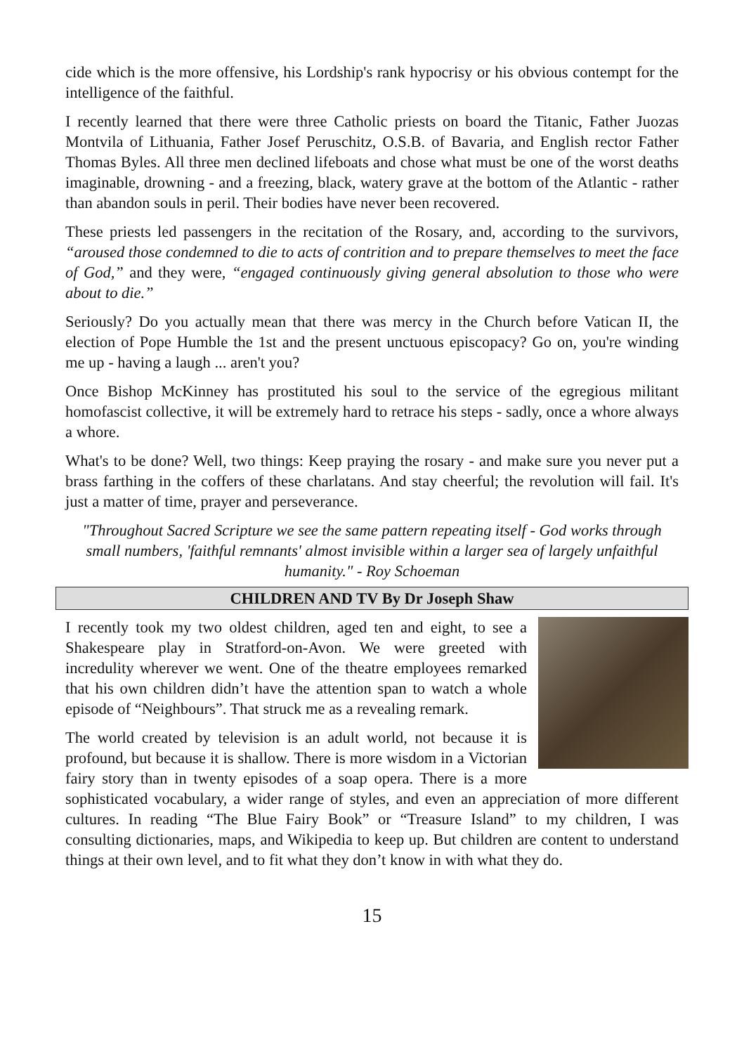cide which is the more offensive, his Lordship's rank hypocrisy or his obvious contempt for the intelligence of the faithful.
I recently learned that there were three Catholic priests on board the Titanic, Father Juozas Montvila of Lithuania, Father Josef Peruschitz, O.S.B. of Bavaria, and English rector Father Thomas Byles. All three men declined lifeboats and chose what must be one of the worst deaths imaginable, drowning - and a freezing, black, watery grave at the bottom of the Atlantic - rather than abandon souls in peril. Their bodies have never been recovered.
These priests led passengers in the recitation of the Rosary, and, according to the survivors, “aroused those condemned to die to acts of contrition and to prepare themselves to meet the face of God,” and they were, “engaged continuously giving general absolution to those who were about to die.”
Seriously? Do you actually mean that there was mercy in the Church before Vatican II, the election of Pope Humble the 1st and the present unctuous episcopacy? Go on, you're winding me up - having a laugh ... aren't you?
Once Bishop McKinney has prostituted his soul to the service of the egregious militant homofascist collective, it will be extremely hard to retrace his steps - sadly, once a whore always a whore.
What's to be done? Well, two things: Keep praying the rosary - and make sure you never put a brass farthing in the coffers of these charlatans. And stay cheerful; the revolution will fail. It's just a matter of time, prayer and perseverance.
"Throughout Sacred Scripture we see the same pattern repeating itself - God works through small numbers, 'faithful remnants' almost invisible within a larger sea of largely unfaithful humanity." - Roy Schoeman
CHILDREN AND TV By Dr Joseph Shaw
I recently took my two oldest children, aged ten and eight, to see a Shakespeare play in Stratford-on-Avon. We were greeted with incredulity wherever we went. One of the theatre employees remarked that his own children didn’t have the attention span to watch a whole episode of “Neighbours”. That struck me as a revealing remark.
The world created by television is an adult world, not because it is profound, but because it is shallow. There is more wisdom in a Victorian fairy story than in twenty episodes of a soap opera. There is a more sophisticated vocabulary, a wider range of styles, and even an appreciation of more different cultures. In reading “The Blue Fairy Book” or “Treasure Island” to my children, I was consulting dictionaries, maps, and Wikipedia to keep up. But children are content to understand things at their own level, and to fit what they don’t know in with what they do.
15